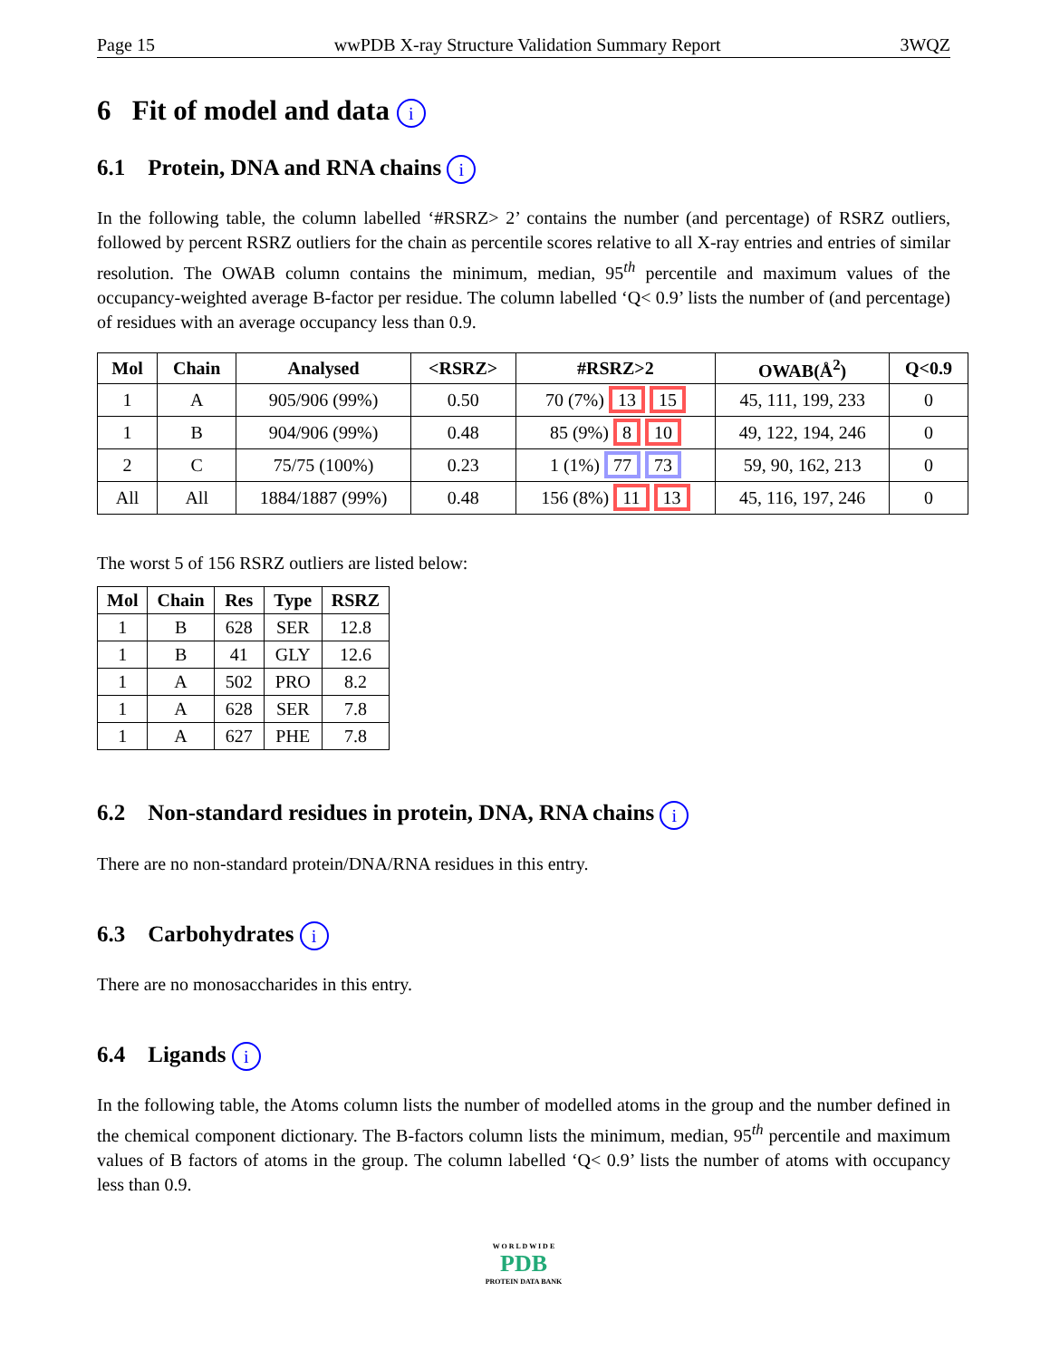Page 15 wwPDB X-ray Structure Validation Summary Report 3WQZ
6 Fit of model and data i
6.1 Protein, DNA and RNA chains i
In the following table, the column labelled ‘#RSRZ> 2’ contains the number (and percentage) of RSRZ outliers, followed by percent RSRZ outliers for the chain as percentile scores relative to all X-ray entries and entries of similar resolution. The OWAB column contains the minimum, median, 95<sup>th</sup> percentile and maximum values of the occupancy-weighted average B-factor per residue. The column labelled ‘Q< 0.9’ lists the number of (and percentage) of residues with an average occupancy less than 0.9.
| Mol | Chain | Analysed | <RSRZ> | #RSRZ>2 | OWAB(Å<sup>2</sup>) | Q<0.9 |
| --- | --- | --- | --- | --- | --- | --- |
| 1 | A | 905/906 (99%) | 0.50 | 70 (7%) 13 15 | 45, 111, 199, 233 | 0 |
| 1 | B | 904/906 (99%) | 0.48 | 85 (9%) 8 10 | 49, 122, 194, 246 | 0 |
| 2 | C | 75/75 (100%) | 0.23 | 1 (1%) 77 73 | 59, 90, 162, 213 | 0 |
| All | All | 1884/1887 (99%) | 0.48 | 156 (8%) 11 13 | 45, 116, 197, 246 | 0 |
The worst 5 of 156 RSRZ outliers are listed below:
| Mol | Chain | Res | Type | RSRZ |
| --- | --- | --- | --- | --- |
| 1 | B | 628 | SER | 12.8 |
| 1 | B | 41 | GLY | 12.6 |
| 1 | A | 502 | PRO | 8.2 |
| 1 | A | 628 | SER | 7.8 |
| 1 | A | 627 | PHE | 7.8 |
6.2 Non-standard residues in protein, DNA, RNA chains i
There are no non-standard protein/DNA/RNA residues in this entry.
6.3 Carbohydrates i
There are no monosaccharides in this entry.
6.4 Ligands i
In the following table, the Atoms column lists the number of modelled atoms in the group and the number defined in the chemical component dictionary. The B-factors column lists the minimum, median, 95<sup>th</sup> percentile and maximum values of B factors of atoms in the group. The column labelled ‘Q< 0.9’ lists the number of atoms with occupancy less than 0.9.
W O R L D W I D E
PDB
PROTEIN DATA BANK